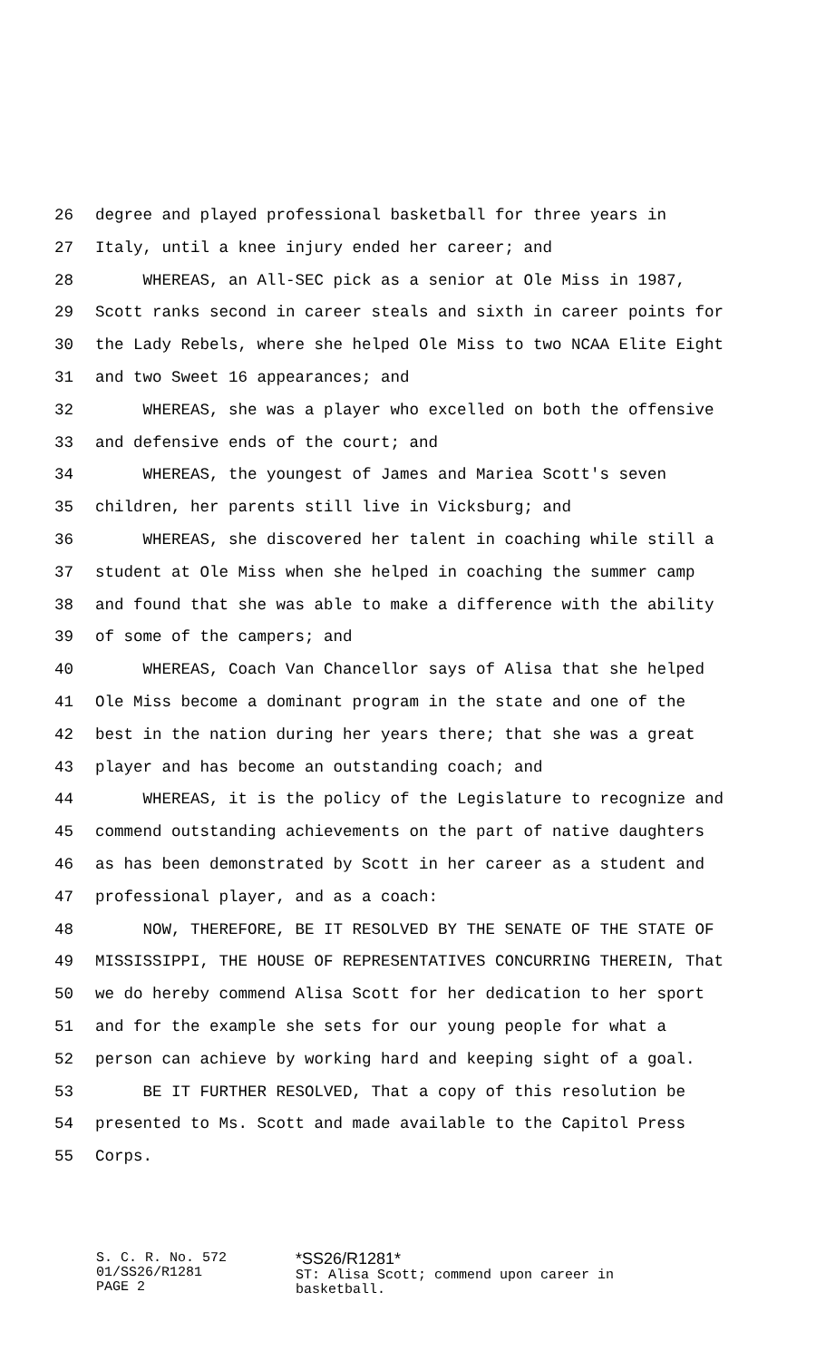26 degree and played professional basketball for three years in
27 Italy, until a knee injury ended her career; and
28 WHEREAS, an All-SEC pick as a senior at Ole Miss in 1987,
29 Scott ranks second in career steals and sixth in career points for
30 the Lady Rebels, where she helped Ole Miss to two NCAA Elite Eight
31 and two Sweet 16 appearances; and
32 WHEREAS, she was a player who excelled on both the offensive
33 and defensive ends of the court; and
34 WHEREAS, the youngest of James and Mariea Scott's seven
35 children, her parents still live in Vicksburg; and
36 WHEREAS, she discovered her talent in coaching while still a
37 student at Ole Miss when she helped in coaching the summer camp
38 and found that she was able to make a difference with the ability
39 of some of the campers; and
40 WHEREAS, Coach Van Chancellor says of Alisa that she helped
41 Ole Miss become a dominant program in the state and one of the
42 best in the nation during her years there; that she was a great
43 player and has become an outstanding coach; and
44 WHEREAS, it is the policy of the Legislature to recognize and
45 commend outstanding achievements on the part of native daughters
46 as has been demonstrated by Scott in her career as a student and
47 professional player, and as a coach:
48 NOW, THEREFORE, BE IT RESOLVED BY THE SENATE OF THE STATE OF
49 MISSISSIPPI, THE HOUSE OF REPRESENTATIVES CONCURRING THEREIN, That
50 we do hereby commend Alisa Scott for her dedication to her sport
51 and for the example she sets for our young people for what a
52 person can achieve by working hard and keeping sight of a goal.
53 BE IT FURTHER RESOLVED, That a copy of this resolution be
54 presented to Ms. Scott and made available to the Capitol Press
55 Corps.
S. C. R. No. 572
01/SS26/R1281
PAGE 2
*SS26/R1281*
ST: Alisa Scott; commend upon career in
basketball.